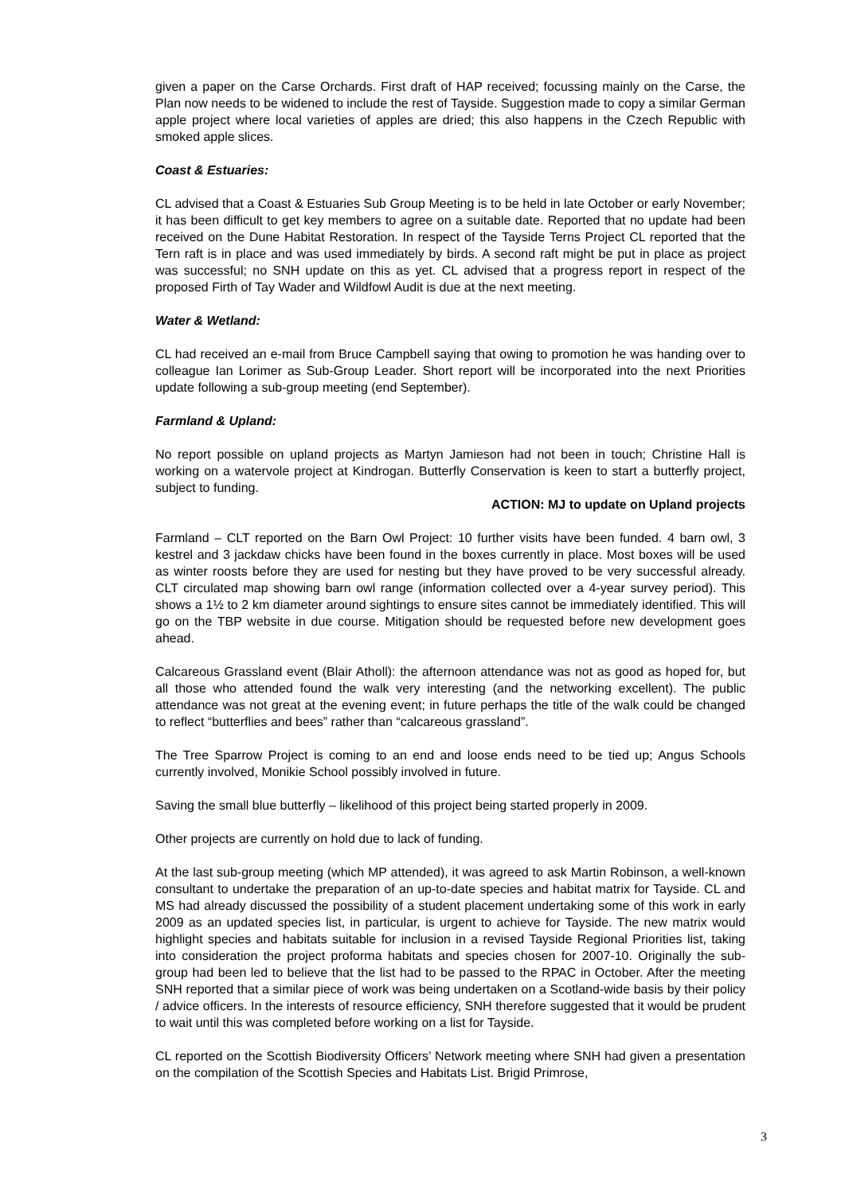given a paper on the Carse Orchards. First draft of HAP received; focussing mainly on the Carse, the Plan now needs to be widened to include the rest of Tayside. Suggestion made to copy a similar German apple project where local varieties of apples are dried; this also happens in the Czech Republic with smoked apple slices.
Coast & Estuaries:
CL advised that a Coast & Estuaries Sub Group Meeting is to be held in late October or early November; it has been difficult to get key members to agree on a suitable date. Reported that no update had been received on the Dune Habitat Restoration. In respect of the Tayside Terns Project CL reported that the Tern raft is in place and was used immediately by birds. A second raft might be put in place as project was successful; no SNH update on this as yet. CL advised that a progress report in respect of the proposed Firth of Tay Wader and Wildfowl Audit is due at the next meeting.
Water & Wetland:
CL had received an e-mail from Bruce Campbell saying that owing to promotion he was handing over to colleague Ian Lorimer as Sub-Group Leader. Short report will be incorporated into the next Priorities update following a sub-group meeting (end September).
Farmland & Upland:
No report possible on upland projects as Martyn Jamieson had not been in touch; Christine Hall is working on a watervole project at Kindrogan. Butterfly Conservation is keen to start a butterfly project, subject to funding.
ACTION: MJ to update on Upland projects
Farmland – CLT reported on the Barn Owl Project: 10 further visits have been funded. 4 barn owl, 3 kestrel and 3 jackdaw chicks have been found in the boxes currently in place. Most boxes will be used as winter roosts before they are used for nesting but they have proved to be very successful already. CLT circulated map showing barn owl range (information collected over a 4-year survey period). This shows a 1½ to 2 km diameter around sightings to ensure sites cannot be immediately identified. This will go on the TBP website in due course. Mitigation should be requested before new development goes ahead.
Calcareous Grassland event (Blair Atholl): the afternoon attendance was not as good as hoped for, but all those who attended found the walk very interesting (and the networking excellent). The public attendance was not great at the evening event; in future perhaps the title of the walk could be changed to reflect “butterflies and bees” rather than “calcareous grassland”.
The Tree Sparrow Project is coming to an end and loose ends need to be tied up; Angus Schools currently involved, Monikie School possibly involved in future.
Saving the small blue butterfly – likelihood of this project being started properly in 2009.
Other projects are currently on hold due to lack of funding.
At the last sub-group meeting (which MP attended), it was agreed to ask Martin Robinson, a well-known consultant to undertake the preparation of an up-to-date species and habitat matrix for Tayside. CL and MS had already discussed the possibility of a student placement undertaking some of this work in early 2009 as an updated species list, in particular, is urgent to achieve for Tayside. The new matrix would highlight species and habitats suitable for inclusion in a revised Tayside Regional Priorities list, taking into consideration the project proforma habitats and species chosen for 2007-10. Originally the sub-group had been led to believe that the list had to be passed to the RPAC in October. After the meeting SNH reported that a similar piece of work was being undertaken on a Scotland-wide basis by their policy / advice officers. In the interests of resource efficiency, SNH therefore suggested that it would be prudent to wait until this was completed before working on a list for Tayside.
CL reported on the Scottish Biodiversity Officers’ Network meeting where SNH had given a presentation on the compilation of the Scottish Species and Habitats List. Brigid Primrose,
3